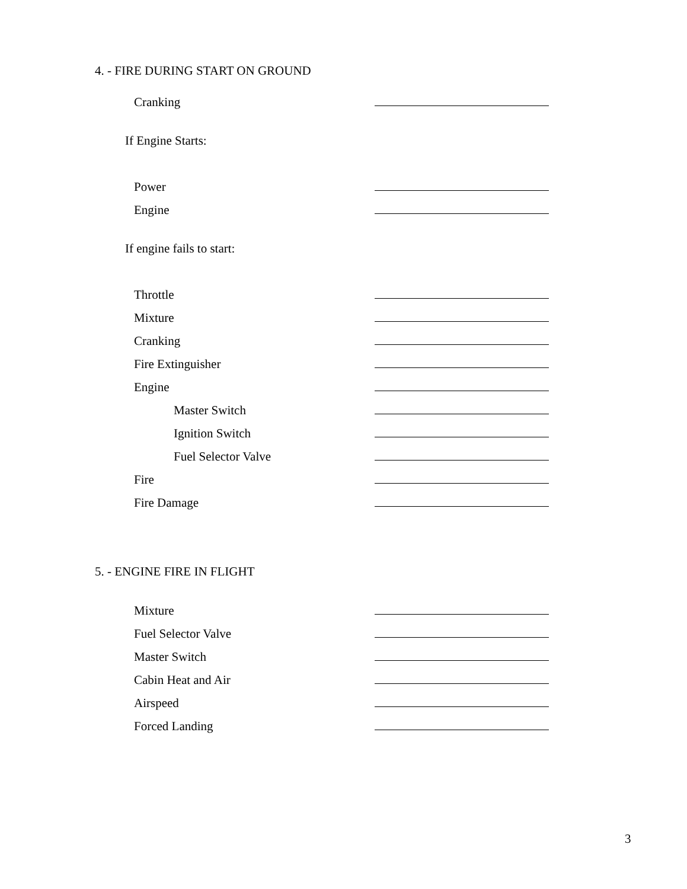4. - FIRE DURING START ON GROUND
Cranking
If Engine Starts:
Power
Engine
If engine fails to start:
Throttle
Mixture
Cranking
Fire Extinguisher
Engine
Master Switch
Ignition Switch
Fuel Selector Valve
Fire
Fire Damage
5. - ENGINE FIRE IN FLIGHT
Mixture
Fuel Selector Valve
Master Switch
Cabin Heat and Air
Airspeed
Forced Landing
3